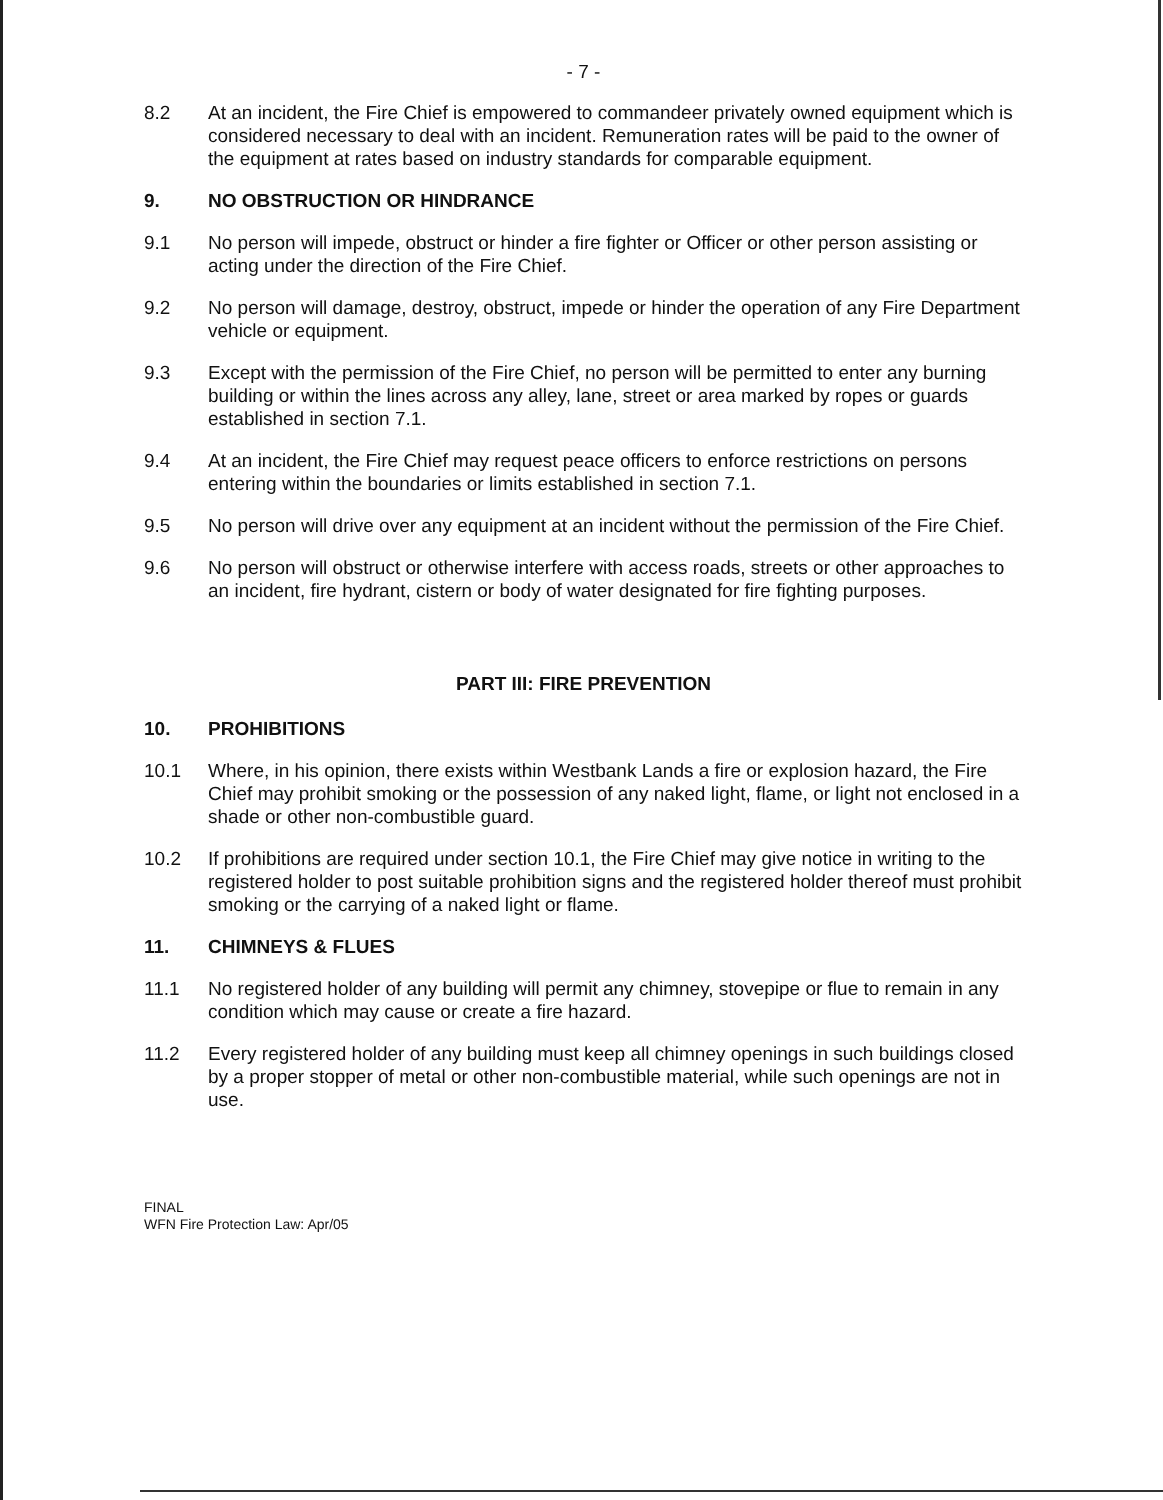- 7 -
8.2 At an incident, the Fire Chief is empowered to commandeer privately owned equipment which is considered necessary to deal with an incident. Remuneration rates will be paid to the owner of the equipment at rates based on industry standards for comparable equipment.
9. NO OBSTRUCTION OR HINDRANCE
9.1 No person will impede, obstruct or hinder a fire fighter or Officer or other person assisting or acting under the direction of the Fire Chief.
9.2 No person will damage, destroy, obstruct, impede or hinder the operation of any Fire Department vehicle or equipment.
9.3 Except with the permission of the Fire Chief, no person will be permitted to enter any burning building or within the lines across any alley, lane, street or area marked by ropes or guards established in section 7.1.
9.4 At an incident, the Fire Chief may request peace officers to enforce restrictions on persons entering within the boundaries or limits established in section 7.1.
9.5 No person will drive over any equipment at an incident without the permission of the Fire Chief.
9.6 No person will obstruct or otherwise interfere with access roads, streets or other approaches to an incident, fire hydrant, cistern or body of water designated for fire fighting purposes.
PART III: FIRE PREVENTION
10. PROHIBITIONS
10.1 Where, in his opinion, there exists within Westbank Lands a fire or explosion hazard, the Fire Chief may prohibit smoking or the possession of any naked light, flame, or light not enclosed in a shade or other non-combustible guard.
10.2 If prohibitions are required under section 10.1, the Fire Chief may give notice in writing to the registered holder to post suitable prohibition signs and the registered holder thereof must prohibit smoking or the carrying of a naked light or flame.
11. CHIMNEYS & FLUES
11.1 No registered holder of any building will permit any chimney, stovepipe or flue to remain in any condition which may cause or create a fire hazard.
11.2 Every registered holder of any building must keep all chimney openings in such buildings closed by a proper stopper of metal or other non-combustible material, while such openings are not in use.
FINAL
WFN Fire Protection Law: Apr/05